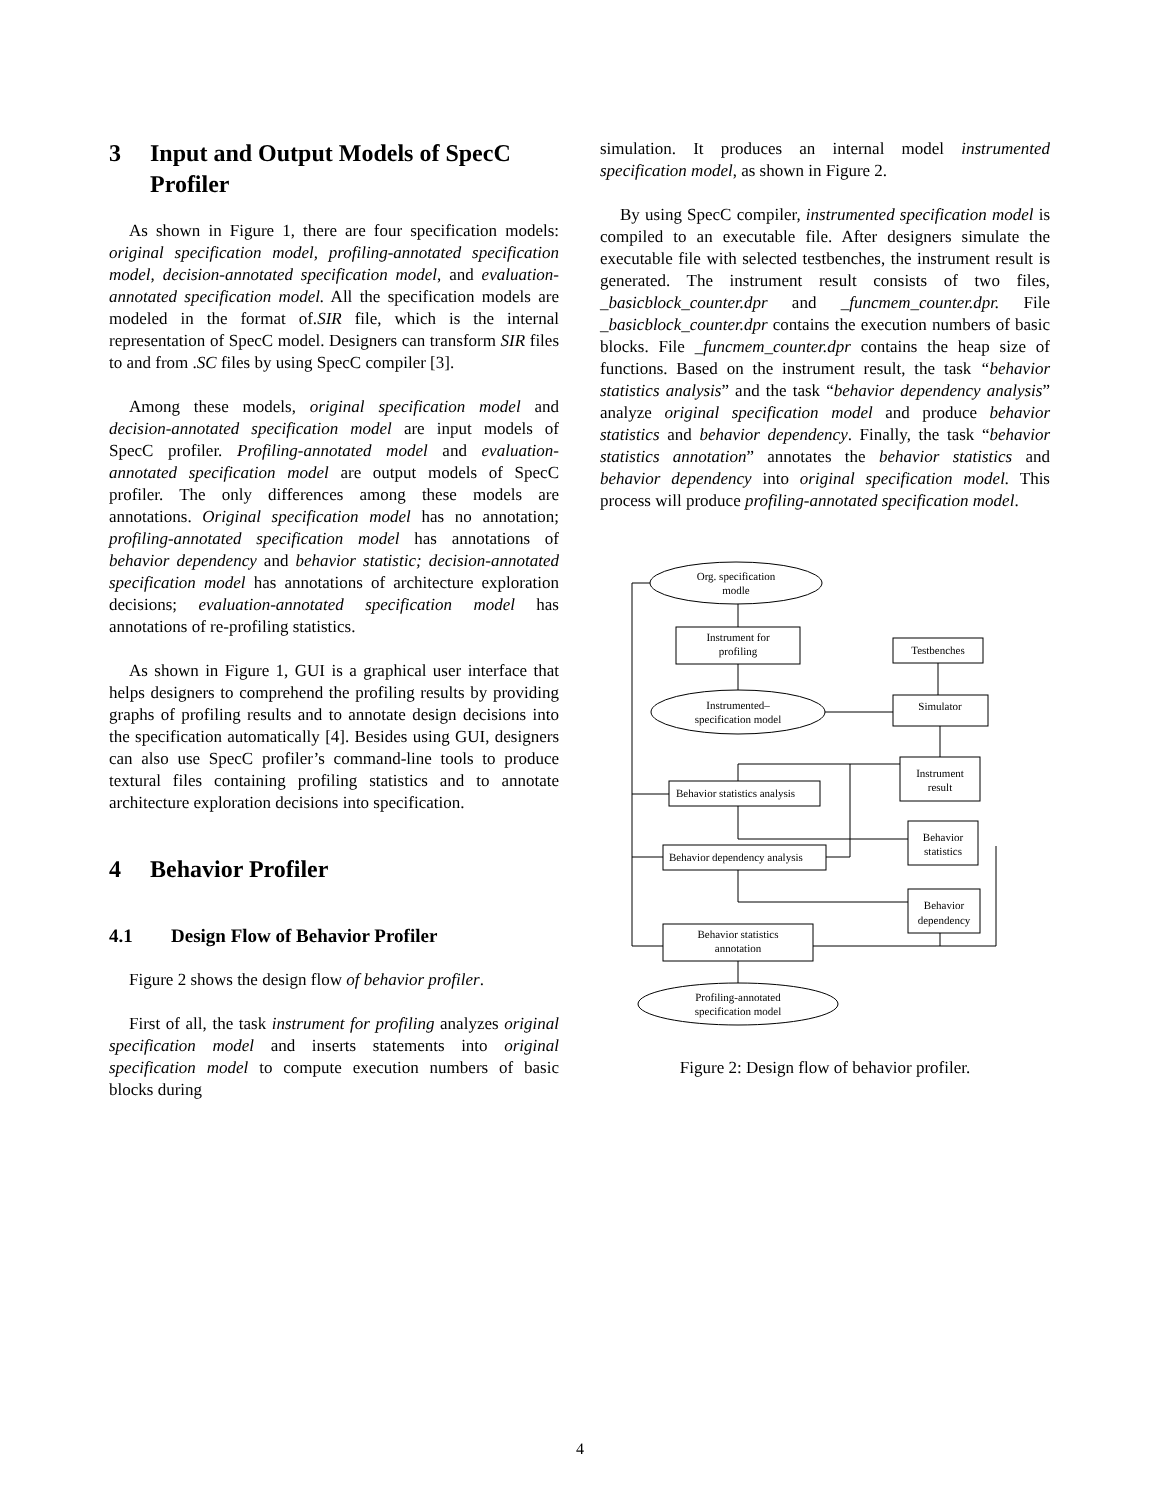3 Input and Output Models of SpecC Profiler
As shown in Figure 1, there are four specification models: original specification model, profiling-annotated specification model, decision-annotated specification model, and evaluation-annotated specification model. All the specification models are modeled in the format of.SIR file, which is the internal representation of SpecC model. Designers can transform SIR files to and from .SC files by using SpecC compiler [3].
Among these models, original specification model and decision-annotated specification model are input models of SpecC profiler. Profiling-annotated model and evaluation-annotated specification model are output models of SpecC profiler. The only differences among these models are annotations. Original specification model has no annotation; profiling-annotated specification model has annotations of behavior dependency and behavior statistic; decision-annotated specification model has annotations of architecture exploration decisions; evaluation-annotated specification model has annotations of re-profiling statistics.
As shown in Figure 1, GUI is a graphical user interface that helps designers to comprehend the profiling results by providing graphs of profiling results and to annotate design decisions into the specification automatically [4]. Besides using GUI, designers can also use SpecC profiler’s command-line tools to produce textural files containing profiling statistics and to annotate architecture exploration decisions into specification.
4 Behavior Profiler
4.1 Design Flow of Behavior Profiler
Figure 2 shows the design flow of behavior profiler.
First of all, the task instrument for profiling analyzes original specification model and inserts statements into original specification model to compute execution numbers of basic blocks during
simulation. It produces an internal model instrumented specification model, as shown in Figure 2.
By using SpecC compiler, instrumented specification model is compiled to an executable file. After designers simulate the executable file with selected testbenches, the instrument result is generated. The instrument result consists of two files, _basicblock_counter.dpr and _funcmem_counter.dpr. File _basicblock_counter.dpr contains the execution numbers of basic blocks. File _funcmem_counter.dpr contains the heap size of functions. Based on the instrument result, the task “behavior statistics analysis” and the task “behavior dependency analysis” analyze original specification model and produce behavior statistics and behavior dependency. Finally, the task “behavior statistics annotation” annotates the behavior statistics and behavior dependency into original specification model. This process will produce profiling-annotated specification model.
Org. specification
modle
Instrument for
profiling
Testbenches
Instrumented–
specification model
Simulator
Instrument
result
Behavior statistics analysis
Behavior
statistics
Behavior dependency analysis
Behavior
dependency
Behavior statistics
annotation
Profiling-annotated
specification model
Figure 2: Design flow of behavior profiler.
4